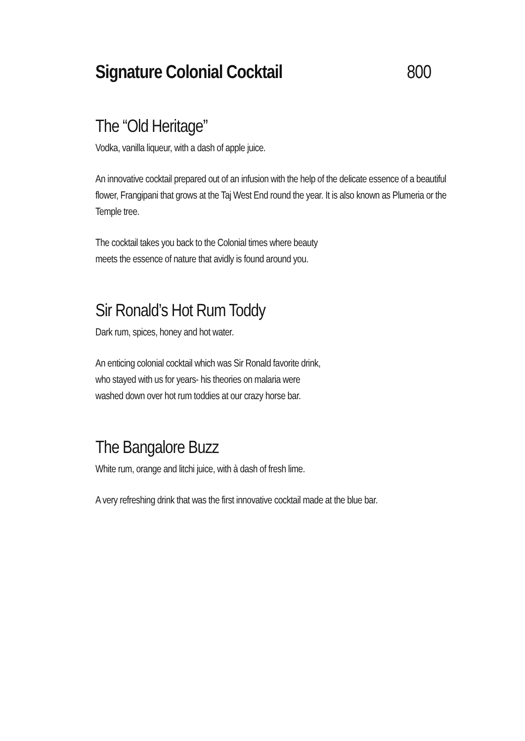Signature Colonial Cocktail 800
The “Old Heritage”
Vodka, vanilla liqueur, with a dash of apple juice.
An innovative cocktail prepared out of an infusion with the help of the delicate essence of a beautiful flower, Frangipani that grows at the Taj West End round the year. It is also known as Plumeria or the Temple tree.
The cocktail takes you back to the Colonial times where beauty
meets the essence of nature that avidly is found around you.
Sir Ronald’s Hot Rum Toddy
Dark rum, spices, honey and hot water.
An enticing colonial cocktail which was Sir Ronald favorite drink,
who stayed with us for years- his theories on malaria were
washed down over hot rum toddies at our crazy horse bar.
The Bangalore Buzz
White rum, orange and litchi juice, with à dash of fresh lime.
A very refreshing drink that was the first innovative cocktail made at the blue bar.